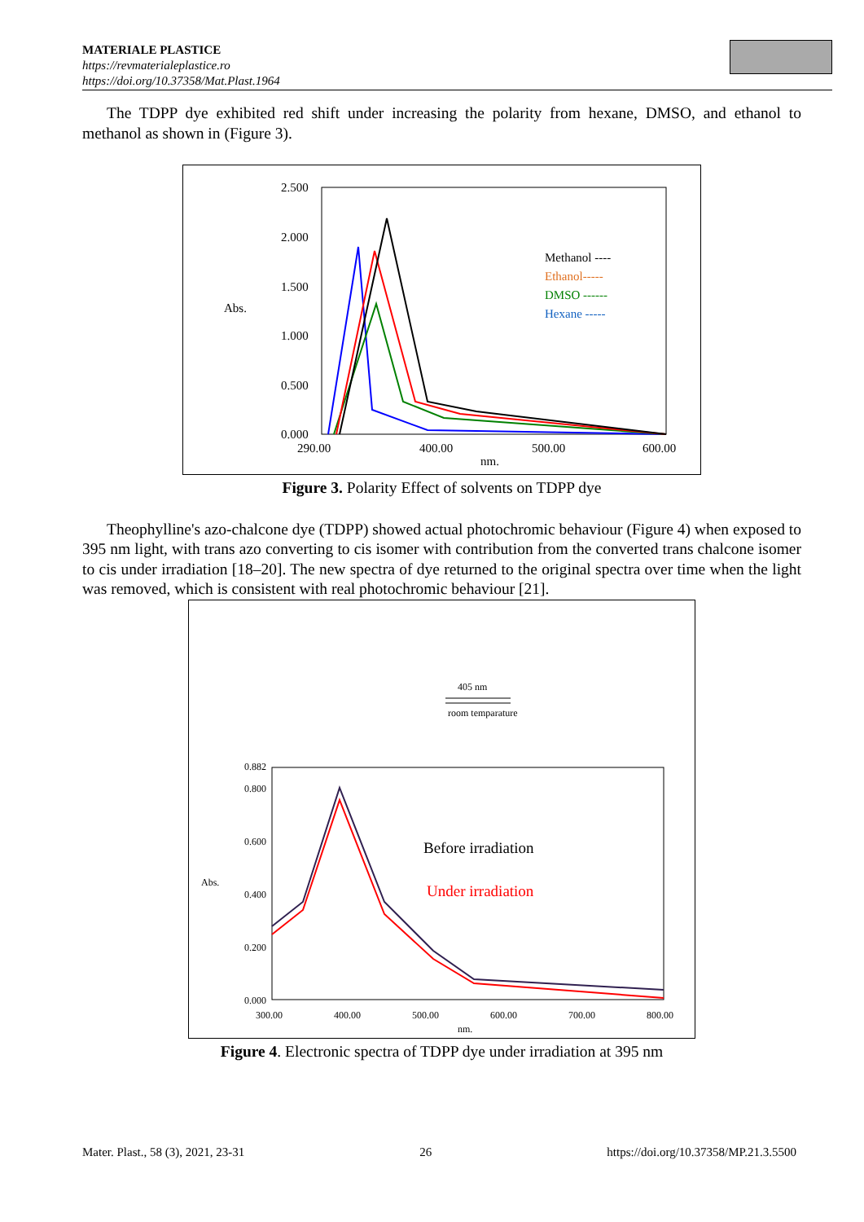MATERIALE PLASTICE
https://revmaterialeplastice.ro
https://doi.org/10.37358/Mat.Plast.1964
The TDPP dye exhibited red shift under increasing the polarity from hexane, DMSO, and ethanol to methanol as shown in (Figure 3).
2.500
2.000
1.500
1.000
0.500
0.000
290.00
400.00
500.00
600.00
nm.
Abs.
Methanol ----
Ethanol-----
DMSO ------
Hexane -----
Figure 3. Polarity Effect of solvents on TDPP dye
Theophylline's azo-chalcone dye (TDPP) showed actual photochromic behaviour (Figure 4) when exposed to 395 nm light, with trans azo converting to cis isomer with contribution from the converted trans chalcone isomer to cis under irradiation [18–20]. The new spectra of dye returned to the original spectra over time when the light was removed, which is consistent with real photochromic behaviour [21].
405 nm
room temparature
0.882
0.800
0.600
0.400
0.200
0.000
300.00
400.00
500.00
600.00
700.00
800.00
nm.
Abs.
Before irradiation
Under irradiation
Figure 4. Electronic spectra of TDPP dye under irradiation at 395 nm
Mater. Plast., 58 (3), 2021, 23-31 26 https://doi.org/10.37358/MP.21.3.5500